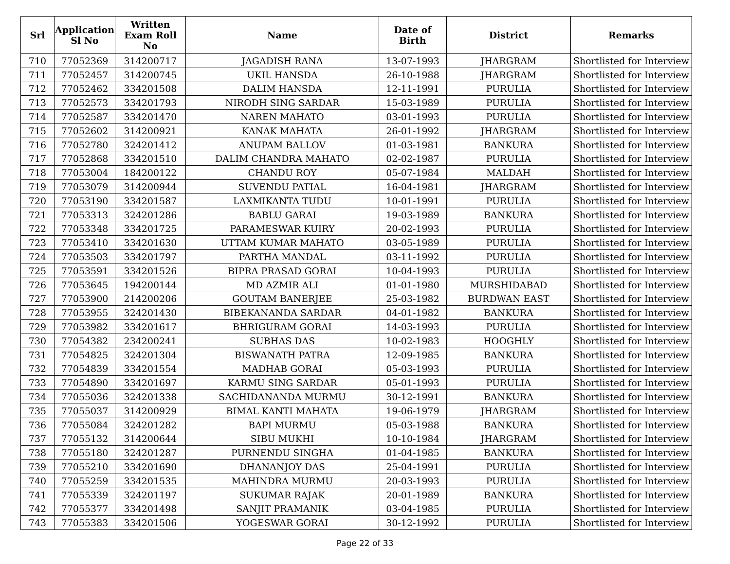| Srl | Application Sl No | Written Exam Roll No | Name | Date of Birth | District | Remarks |
| --- | --- | --- | --- | --- | --- | --- |
| 710 | 77052369 | 314200717 | JAGADISH RANA | 13-07-1993 | JHARGRAM | Shortlisted for Interview |
| 711 | 77052457 | 314200745 | UKIL HANSDA | 26-10-1988 | JHARGRAM | Shortlisted for Interview |
| 712 | 77052462 | 334201508 | DALIM HANSDA | 12-11-1991 | PURULIA | Shortlisted for Interview |
| 713 | 77052573 | 334201793 | NIRODH SING SARDAR | 15-03-1989 | PURULIA | Shortlisted for Interview |
| 714 | 77052587 | 334201470 | NAREN MAHATO | 03-01-1993 | PURULIA | Shortlisted for Interview |
| 715 | 77052602 | 314200921 | KANAK MAHATA | 26-01-1992 | JHARGRAM | Shortlisted for Interview |
| 716 | 77052780 | 324201412 | ANUPAM BALLOV | 01-03-1981 | BANKURA | Shortlisted for Interview |
| 717 | 77052868 | 334201510 | DALIM CHANDRA MAHATO | 02-02-1987 | PURULIA | Shortlisted for Interview |
| 718 | 77053004 | 184200122 | CHANDU ROY | 05-07-1984 | MALDAH | Shortlisted for Interview |
| 719 | 77053079 | 314200944 | SUVENDU PATIAL | 16-04-1981 | JHARGRAM | Shortlisted for Interview |
| 720 | 77053190 | 334201587 | LAXMIKANTA TUDU | 10-01-1991 | PURULIA | Shortlisted for Interview |
| 721 | 77053313 | 324201286 | BABLU GARAI | 19-03-1989 | BANKURA | Shortlisted for Interview |
| 722 | 77053348 | 334201725 | PARAMESWAR KUIRY | 20-02-1993 | PURULIA | Shortlisted for Interview |
| 723 | 77053410 | 334201630 | UTTAM KUMAR MAHATO | 03-05-1989 | PURULIA | Shortlisted for Interview |
| 724 | 77053503 | 334201797 | PARTHA MANDAL | 03-11-1992 | PURULIA | Shortlisted for Interview |
| 725 | 77053591 | 334201526 | BIPRA PRASAD GORAI | 10-04-1993 | PURULIA | Shortlisted for Interview |
| 726 | 77053645 | 194200144 | MD AZMIR ALI | 01-01-1980 | MURSHIDABAD | Shortlisted for Interview |
| 727 | 77053900 | 214200206 | GOUTAM BANERJEE | 25-03-1982 | BURDWAN EAST | Shortlisted for Interview |
| 728 | 77053955 | 324201430 | BIBEKANANDA SARDAR | 04-01-1982 | BANKURA | Shortlisted for Interview |
| 729 | 77053982 | 334201617 | BHRIGURAM GORAI | 14-03-1993 | PURULIA | Shortlisted for Interview |
| 730 | 77054382 | 234200241 | SUBHAS DAS | 10-02-1983 | HOOGHLY | Shortlisted for Interview |
| 731 | 77054825 | 324201304 | BISWANATH PATRA | 12-09-1985 | BANKURA | Shortlisted for Interview |
| 732 | 77054839 | 334201554 | MADHAB GORAI | 05-03-1993 | PURULIA | Shortlisted for Interview |
| 733 | 77054890 | 334201697 | KARMU SING SARDAR | 05-01-1993 | PURULIA | Shortlisted for Interview |
| 734 | 77055036 | 324201338 | SACHIDANANDA MURMU | 30-12-1991 | BANKURA | Shortlisted for Interview |
| 735 | 77055037 | 314200929 | BIMAL KANTI MAHATA | 19-06-1979 | JHARGRAM | Shortlisted for Interview |
| 736 | 77055084 | 324201282 | BAPI MURMU | 05-03-1988 | BANKURA | Shortlisted for Interview |
| 737 | 77055132 | 314200644 | SIBU MUKHI | 10-10-1984 | JHARGRAM | Shortlisted for Interview |
| 738 | 77055180 | 324201287 | PURNENDU SINGHA | 01-04-1985 | BANKURA | Shortlisted for Interview |
| 739 | 77055210 | 334201690 | DHANANJOY DAS | 25-04-1991 | PURULIA | Shortlisted for Interview |
| 740 | 77055259 | 334201535 | MAHINDRA MURMU | 20-03-1993 | PURULIA | Shortlisted for Interview |
| 741 | 77055339 | 324201197 | SUKUMAR RAJAK | 20-01-1989 | BANKURA | Shortlisted for Interview |
| 742 | 77055377 | 334201498 | SANJIT PRAMANIK | 03-04-1985 | PURULIA | Shortlisted for Interview |
| 743 | 77055383 | 334201506 | YOGESWAR GORAI | 30-12-1992 | PURULIA | Shortlisted for Interview |
Page 22 of 33